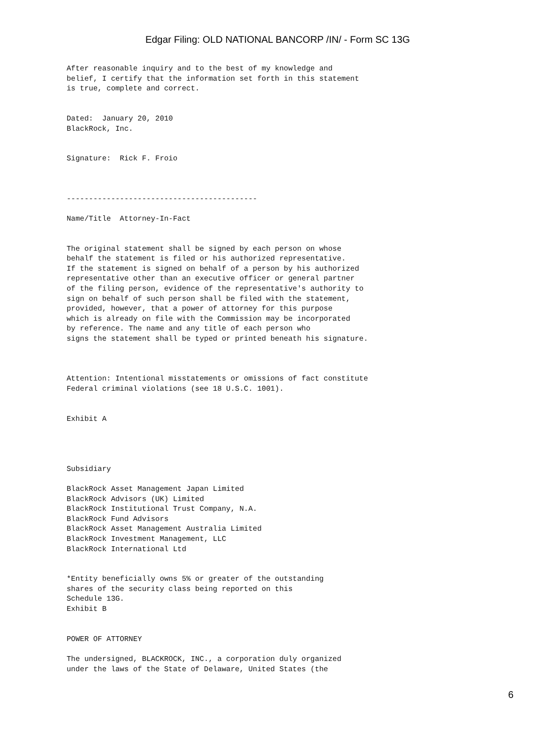Edgar Filing: OLD NATIONAL BANCORP /IN/ - Form SC 13G
After reasonable inquiry and to the best of my knowledge and
belief, I certify that the information set forth in this statement
is true, complete and correct.


Dated:  January 20, 2010
BlackRock, Inc.


Signature:  Rick F. Froio



-------------------------------------------

Name/Title  Attorney-In-Fact


The original statement shall be signed by each person on whose
behalf the statement is filed or his authorized representative.
If the statement is signed on behalf of a person by his authorized
representative other than an executive officer or general partner
of the filing person, evidence of the representative's authority to
sign on behalf of such person shall be filed with the statement,
provided, however, that a power of attorney for this purpose
which is already on file with the Commission may be incorporated
by reference. The name and any title of each person who
signs the statement shall be typed or printed beneath his signature.



Attention: Intentional misstatements or omissions of fact constitute
Federal criminal violations (see 18 U.S.C. 1001).


Exhibit A




Subsidiary

BlackRock Asset Management Japan Limited
BlackRock Advisors (UK) Limited
BlackRock Institutional Trust Company, N.A.
BlackRock Fund Advisors
BlackRock Asset Management Australia Limited
BlackRock Investment Management, LLC
BlackRock International Ltd


*Entity beneficially owns 5% or greater of the outstanding
shares of the security class being reported on this
Schedule 13G.
Exhibit B


POWER OF ATTORNEY

The undersigned, BLACKROCK, INC., a corporation duly organized
under the laws of the State of Delaware, United States (the
6